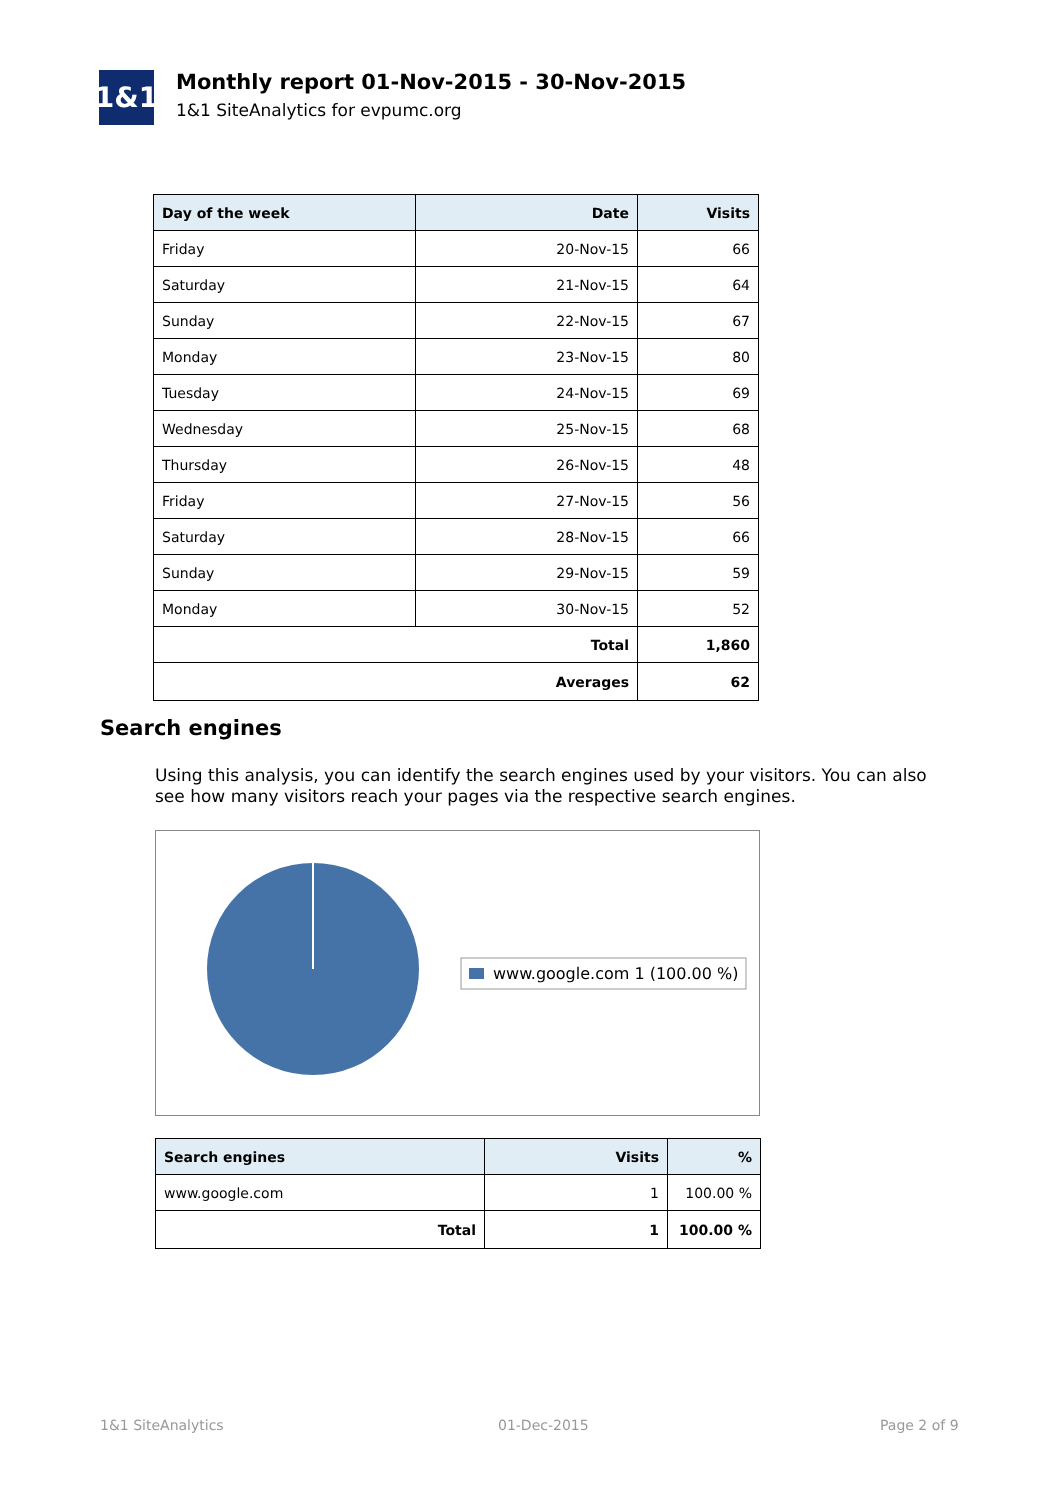1&1
Monthly report 01-Nov-2015 - 30-Nov-2015
1&1 SiteAnalytics for evpumc.org
| Day of the week | Date | Visits |
| --- | --- | --- |
| Friday | 20-Nov-15 | 66 |
| Saturday | 21-Nov-15 | 64 |
| Sunday | 22-Nov-15 | 67 |
| Monday | 23-Nov-15 | 80 |
| Tuesday | 24-Nov-15 | 69 |
| Wednesday | 25-Nov-15 | 68 |
| Thursday | 26-Nov-15 | 48 |
| Friday | 27-Nov-15 | 56 |
| Saturday | 28-Nov-15 | 66 |
| Sunday | 29-Nov-15 | 59 |
| Monday | 30-Nov-15 | 52 |
| Total | | 1,860 |
| Averages | | 62 |
Search engines
Using this analysis, you can identify the search engines used by your visitors. You can also see how many visitors reach your pages via the respective search engines.
www.google.com 1 (100.00 %)
| Search engines | Visits | % |
| --- | --- | --- |
| www.google.com | 1 | 100.00 % |
| Total | 1 | 100.00 % |
1&1 SiteAnalytics 01-Dec-2015 Page 2 of 9